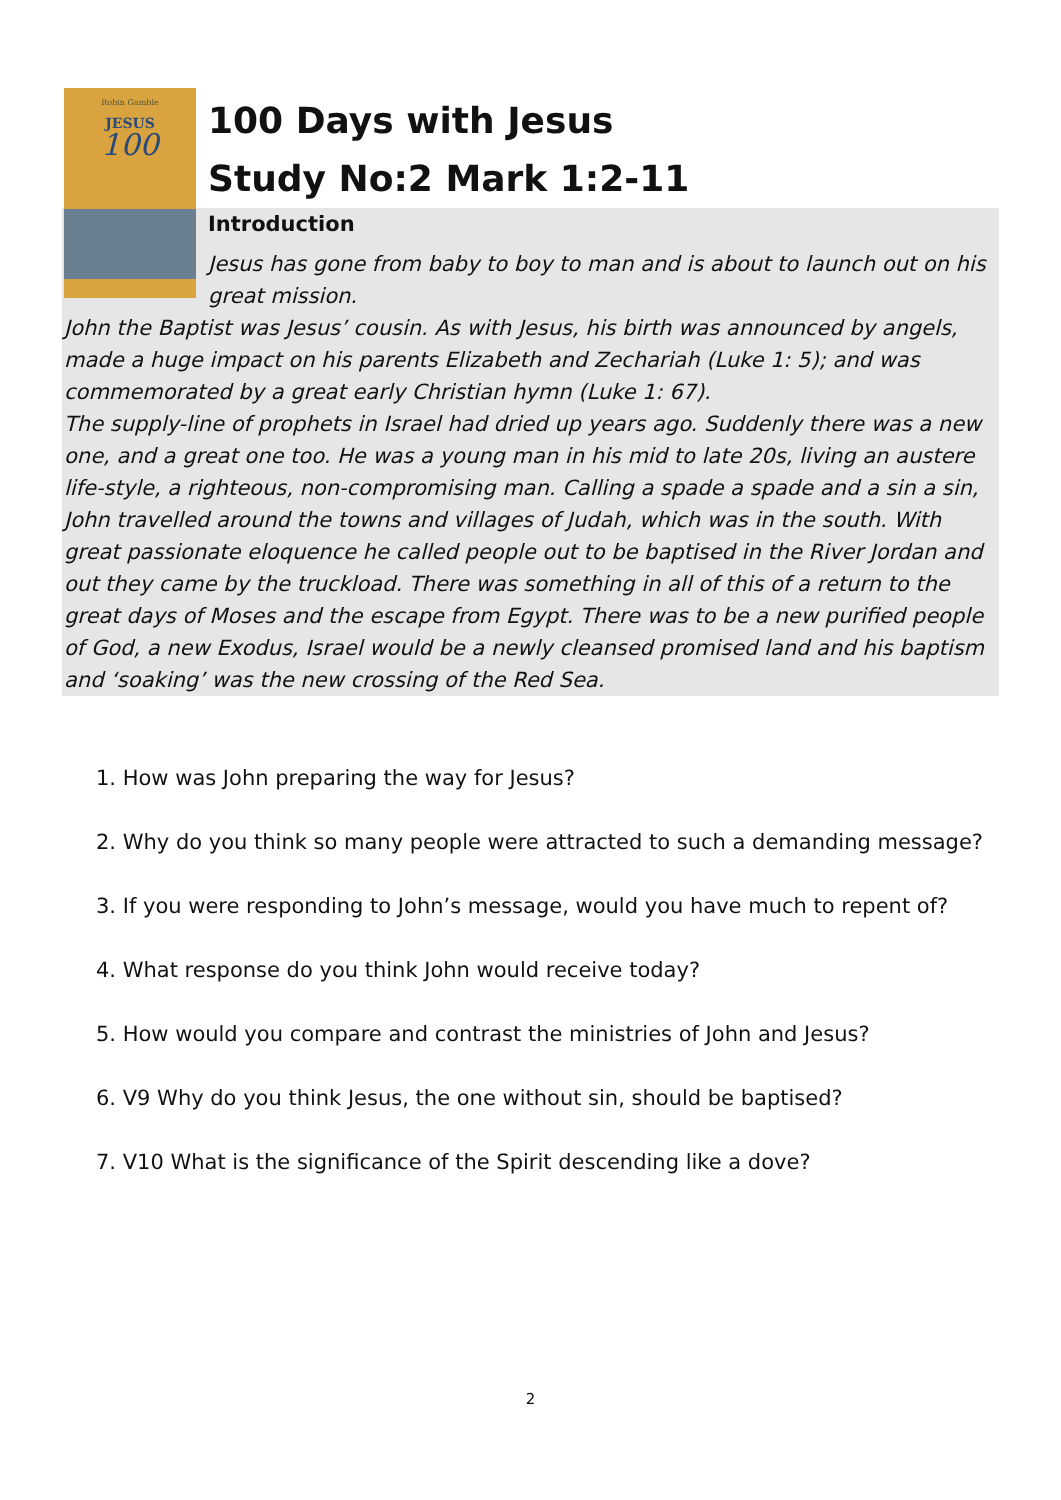Robin Gamble
JESUS
100
100 Days with Jesus
Study No:2 Mark 1:2-11
Introduction
Jesus has gone from baby to boy to man and is about to launch out on his great mission.
John the Baptist was Jesus’ cousin. As with Jesus, his birth was announced by angels, made a huge impact on his parents Elizabeth and Zechariah (Luke 1: 5); and was commemorated by a great early Christian hymn (Luke 1: 67).
The supply-line of prophets in Israel had dried up years ago. Suddenly there was a new one, and a great one too. He was a young man in his mid to late 20s, living an austere life-style, a righteous, non-compromising man. Calling a spade a spade and a sin a sin, John travelled around the towns and villages of Judah, which was in the south. With great passionate eloquence he called people out to be baptised in the River Jordan and out they came by the truckload. There was something in all of this of a return to the great days of Moses and the escape from Egypt. There was to be a new purified people of God, a new Exodus, Israel would be a newly cleansed promised land and his baptism and ‘soaking’ was the new crossing of the Red Sea.
1. How was John preparing the way for Jesus?
2. Why do you think so many people were attracted to such a demanding message?
3. If you were responding to John’s message, would you have much to repent of?
4. What response do you think John would receive today?
5. How would you compare and contrast the ministries of John and Jesus?
6. V9 Why do you think Jesus, the one without sin, should be baptised?
7. V10 What is the significance of the Spirit descending like a dove?
2